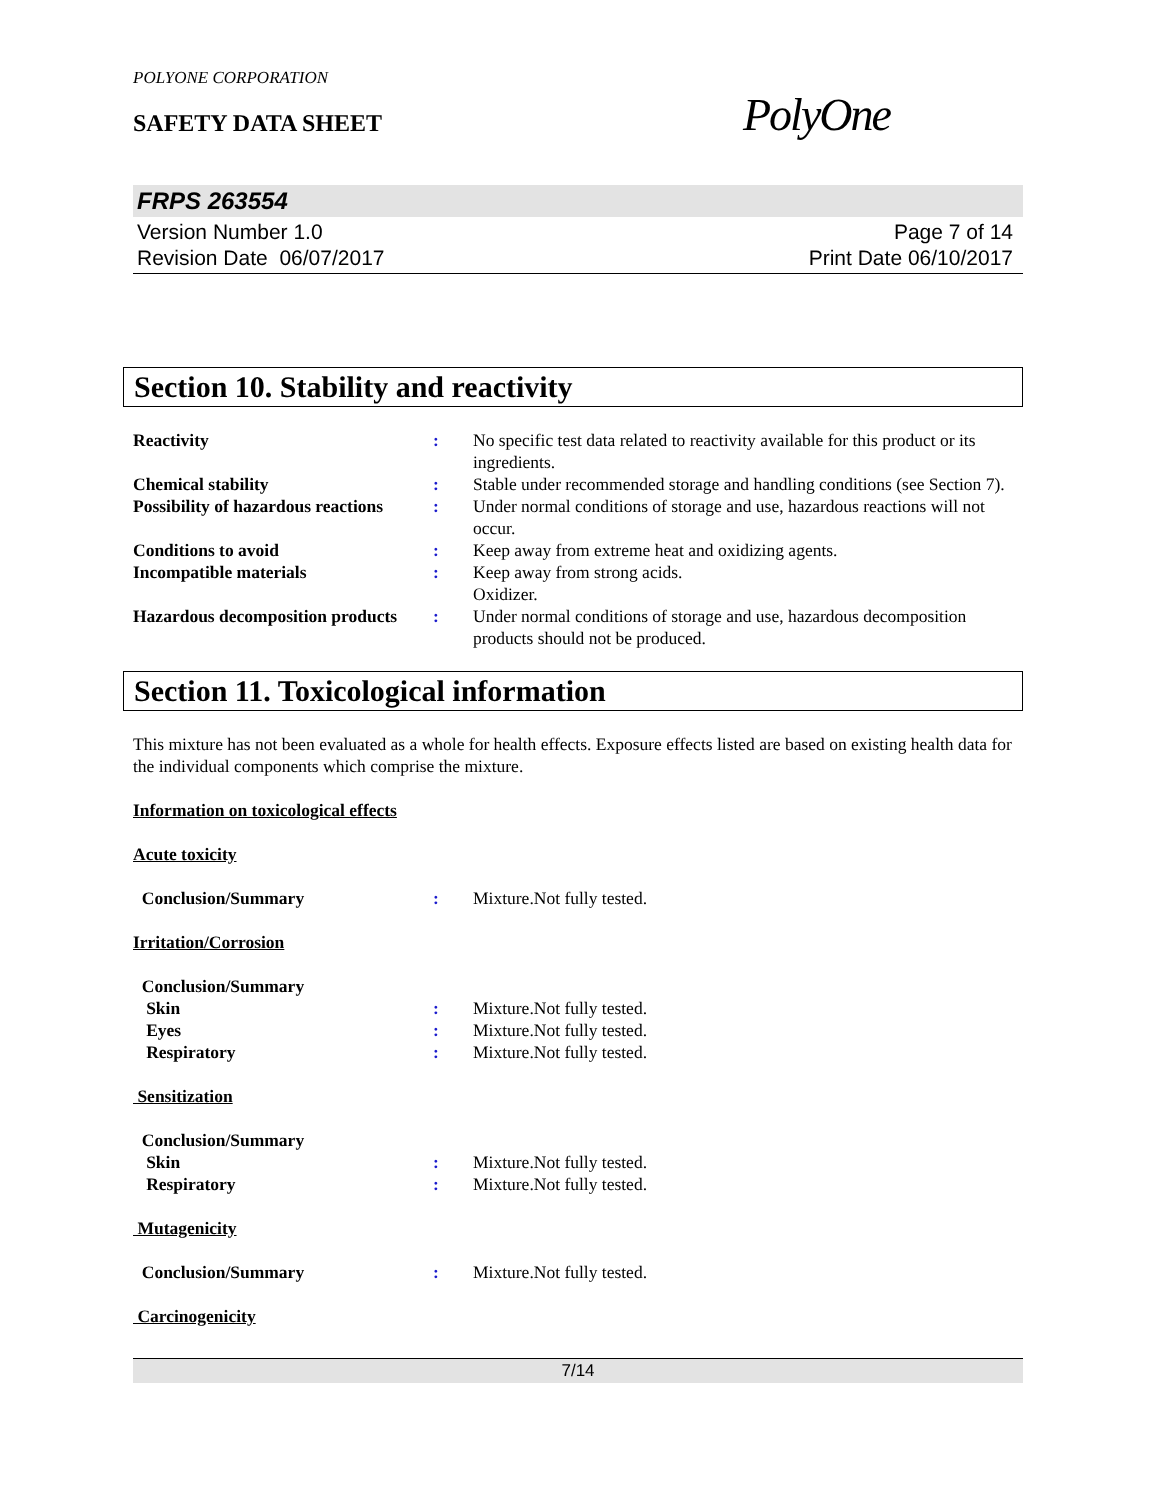POLYONE CORPORATION
SAFETY DATA SHEET
PolyOne
FRPS 263554
Version Number 1.0
Revision Date 06/07/2017
Page 7 of 14
Print Date 06/10/2017
Section 10. Stability and reactivity
Reactivity : No specific test data related to reactivity available for this product or its ingredients.
Chemical stability : Stable under recommended storage and handling conditions (see Section 7).
Possibility of hazardous reactions
: Under normal conditions of storage and use, hazardous reactions will not occur.
Conditions to avoid : Keep away from extreme heat and oxidizing agents.
Incompatible materials : Keep away from strong acids.
Oxidizer.
Hazardous decomposition products
: Under normal conditions of storage and use, hazardous decomposition products should not be produced.
Section 11. Toxicological information
This mixture has not been evaluated as a whole for health effects. Exposure effects listed are based on existing health data for the individual components which comprise the mixture.
Information on toxicological effects
Acute toxicity
Conclusion/Summary : Mixture.Not fully tested.
Irritation/Corrosion
Conclusion/Summary
Skin : Mixture.Not fully tested.
Eyes : Mixture.Not fully tested.
Respiratory : Mixture.Not fully tested.
Sensitization
Conclusion/Summary
Skin : Mixture.Not fully tested.
Respiratory : Mixture.Not fully tested.
Mutagenicity
Conclusion/Summary : Mixture.Not fully tested.
Carcinogenicity
7/14